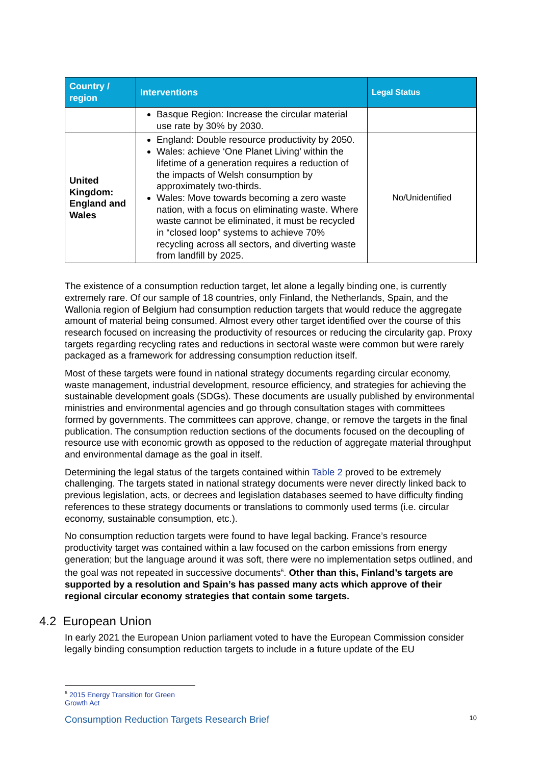| Country / region | Interventions | Legal Status |
| --- | --- | --- |
| | Basque Region: Increase the circular material use rate by 30% by 2030. | |
| United Kingdom: England and Wales | England: Double resource productivity by 2050. Wales: achieve ‘One Planet Living’ within the lifetime of a generation requires a reduction of the impacts of Welsh consumption by approximately two-thirds. Wales: Move towards becoming a zero waste nation, with a focus on eliminating waste. Where waste cannot be eliminated, it must be recycled in “closed loop” systems to achieve 70% recycling across all sectors, and diverting waste from landfill by 2025. | No/Unidentified |
The existence of a consumption reduction target, let alone a legally binding one, is currently extremely rare. Of our sample of 18 countries, only Finland, the Netherlands, Spain, and the Wallonia region of Belgium had consumption reduction targets that would reduce the aggregate amount of material being consumed. Almost every other target identified over the course of this research focused on increasing the productivity of resources or reducing the circularity gap. Proxy targets regarding recycling rates and reductions in sectoral waste were common but were rarely packaged as a framework for addressing consumption reduction itself.
Most of these targets were found in national strategy documents regarding circular economy, waste management, industrial development, resource efficiency, and strategies for achieving the sustainable development goals (SDGs). These documents are usually published by environmental ministries and environmental agencies and go through consultation stages with committees formed by governments. The committees can approve, change, or remove the targets in the final publication. The consumption reduction sections of the documents focused on the decoupling of resource use with economic growth as opposed to the reduction of aggregate material throughput and environmental damage as the goal in itself.
Determining the legal status of the targets contained within Table 2 proved to be extremely challenging. The targets stated in national strategy documents were never directly linked back to previous legislation, acts, or decrees and legislation databases seemed to have difficulty finding references to these strategy documents or translations to commonly used terms (i.e. circular economy, sustainable consumption, etc.).
No consumption reduction targets were found to have legal backing. France’s resource productivity target was contained within a law focused on the carbon emissions from energy generation; but the language around it was soft, there were no implementation setps outlined, and the goal was not repeated in successive documents<sup>6</sup>. Other than this, Finland’s targets are supported by a resolution and Spain’s has passed many acts which approve of their regional circular economy strategies that contain some targets.
4.2 European Union
In early 2021 the European Union parliament voted to have the European Commission consider legally binding consumption reduction targets to include in a future update of the EU
<sup>6</sup> 2015 Energy Transition for Green Growth Act
Consumption Reduction Targets Research Brief 10